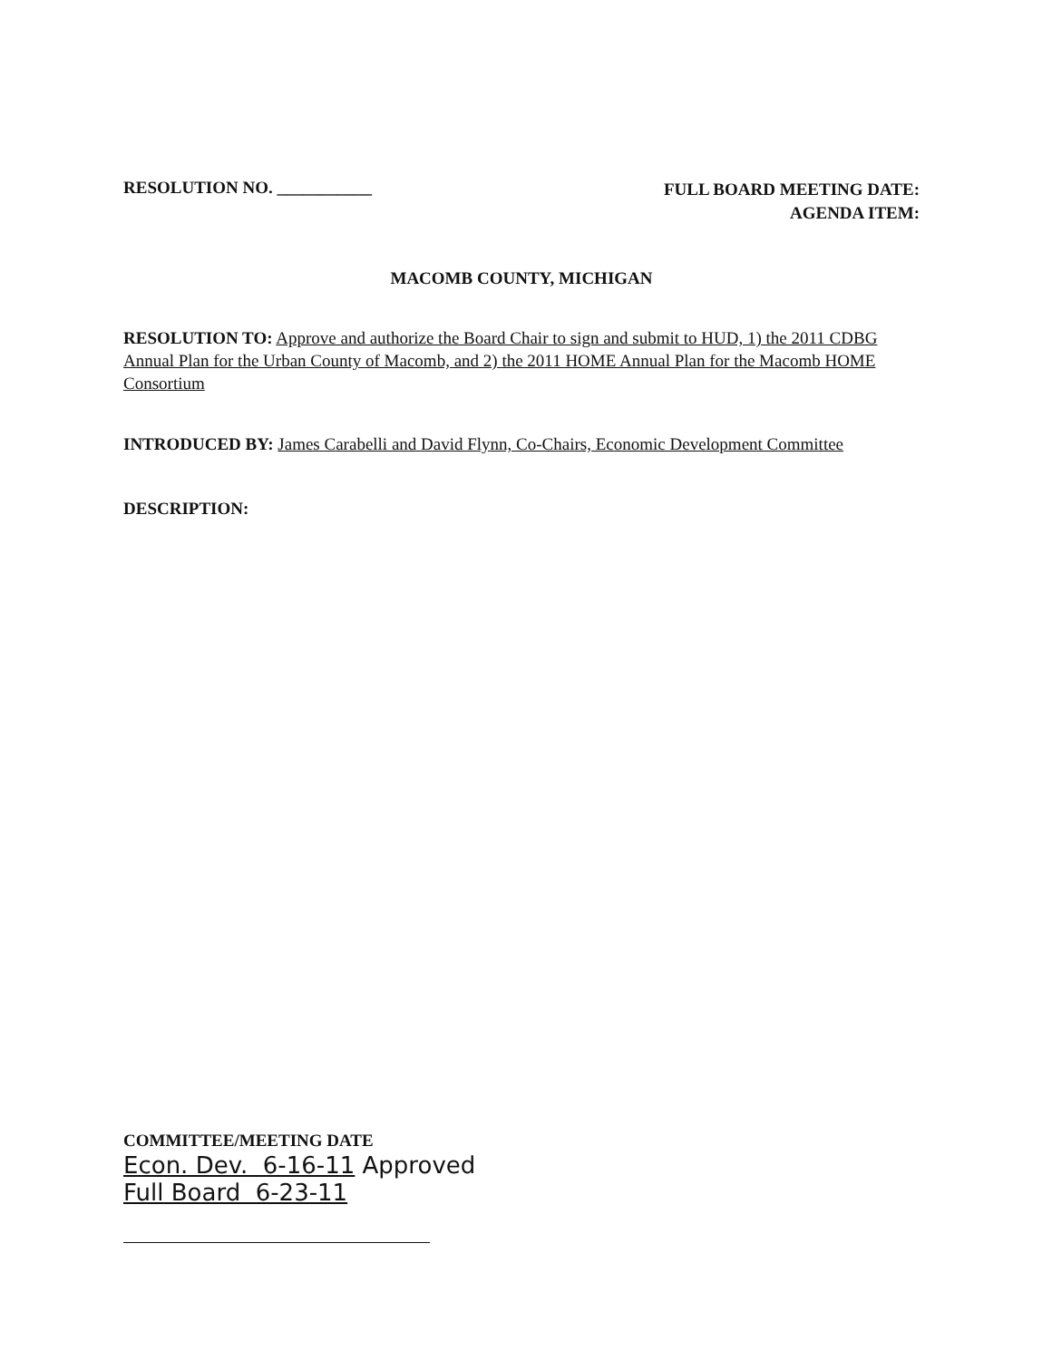RESOLUTION NO. ___________
FULL BOARD MEETING DATE:
AGENDA ITEM:
MACOMB COUNTY, MICHIGAN
RESOLUTION TO: Approve and authorize the Board Chair to sign and submit to HUD, 1) the 2011 CDBG Annual Plan for the Urban County of Macomb, and 2) the 2011 HOME Annual Plan for the Macomb HOME Consortium
INTRODUCED BY: James Carabelli and David Flynn, Co-Chairs, Economic Development Committee
DESCRIPTION:
COMMITTEE/MEETING DATE
Econ. Dev. 6-16-11 Approved
Full Board 6-23-11